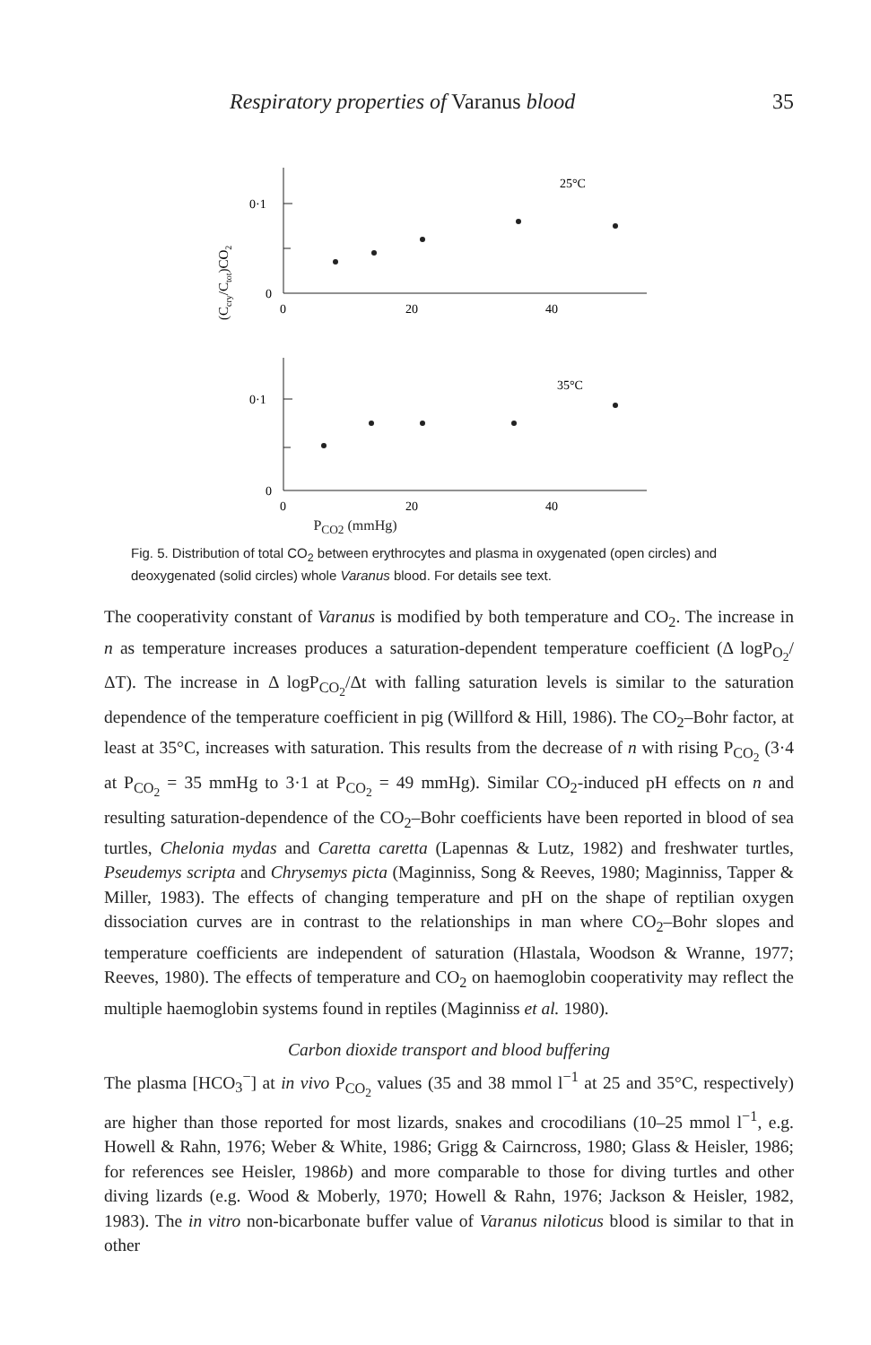Respiratory properties of Varanus blood 35
(Ccry/Ctot)CO2
0·1
0
0
20
40
25°C
0·1
0
0
20
40
35°C
P<sub>CO2</sub> (mmHg)
Fig. 5. Distribution of total CO<sub>2</sub> between erythrocytes and plasma in oxygenated (open circles) and deoxygenated (solid circles) whole Varanus blood. For details see text.
The cooperativity constant of Varanus is modified by both temperature and CO<sub>2</sub>. The increase in n as temperature increases produces a saturation-dependent temperature coefficient (Δ logP<sub>O<sub>2</sub></sub>/ΔT). The increase in Δ logP<sub>CO<sub>2</sub></sub>/Δt with falling saturation levels is similar to the saturation dependence of the temperature coefficient in pig (Willford & Hill, 1986). The CO<sub>2</sub>–Bohr factor, at least at 35°C, increases with saturation. This results from the decrease of n with rising P<sub>CO<sub>2</sub></sub> (3·4 at P<sub>CO<sub>2</sub></sub> = 35 mmHg to 3·1 at P<sub>CO<sub>2</sub></sub> = 49 mmHg). Similar CO<sub>2</sub>-induced pH effects on n and resulting saturation-dependence of the CO<sub>2</sub>–Bohr coefficients have been reported in blood of sea turtles, Chelonia mydas and Caretta caretta (Lapennas & Lutz, 1982) and freshwater turtles, Pseudemys scripta and Chrysemys picta (Maginniss, Song & Reeves, 1980; Maginniss, Tapper & Miller, 1983). The effects of changing temperature and pH on the shape of reptilian oxygen dissociation curves are in contrast to the relationships in man where CO<sub>2</sub>–Bohr slopes and temperature coefficients are independent of saturation (Hlastala, Woodson & Wranne, 1977; Reeves, 1980). The effects of temperature and CO<sub>2</sub> on haemoglobin cooperativity may reflect the multiple haemoglobin systems found in reptiles (Maginniss et al. 1980).
Carbon dioxide transport and blood buffering
The plasma [HCO<sub>3</sub><sup>−</sup>] at in vivo P<sub>CO<sub>2</sub></sub> values (35 and 38 mmol l<sup>−1</sup> at 25 and 35°C, respectively) are higher than those reported for most lizards, snakes and crocodilians (10–25 mmol l<sup>−1</sup>, e.g. Howell & Rahn, 1976; Weber & White, 1986; Grigg & Cairncross, 1980; Glass & Heisler, 1986; for references see Heisler, 1986b) and more comparable to those for diving turtles and other diving lizards (e.g. Wood & Moberly, 1970; Howell & Rahn, 1976; Jackson & Heisler, 1982, 1983). The in vitro non-bicarbonate buffer value of Varanus niloticus blood is similar to that in other